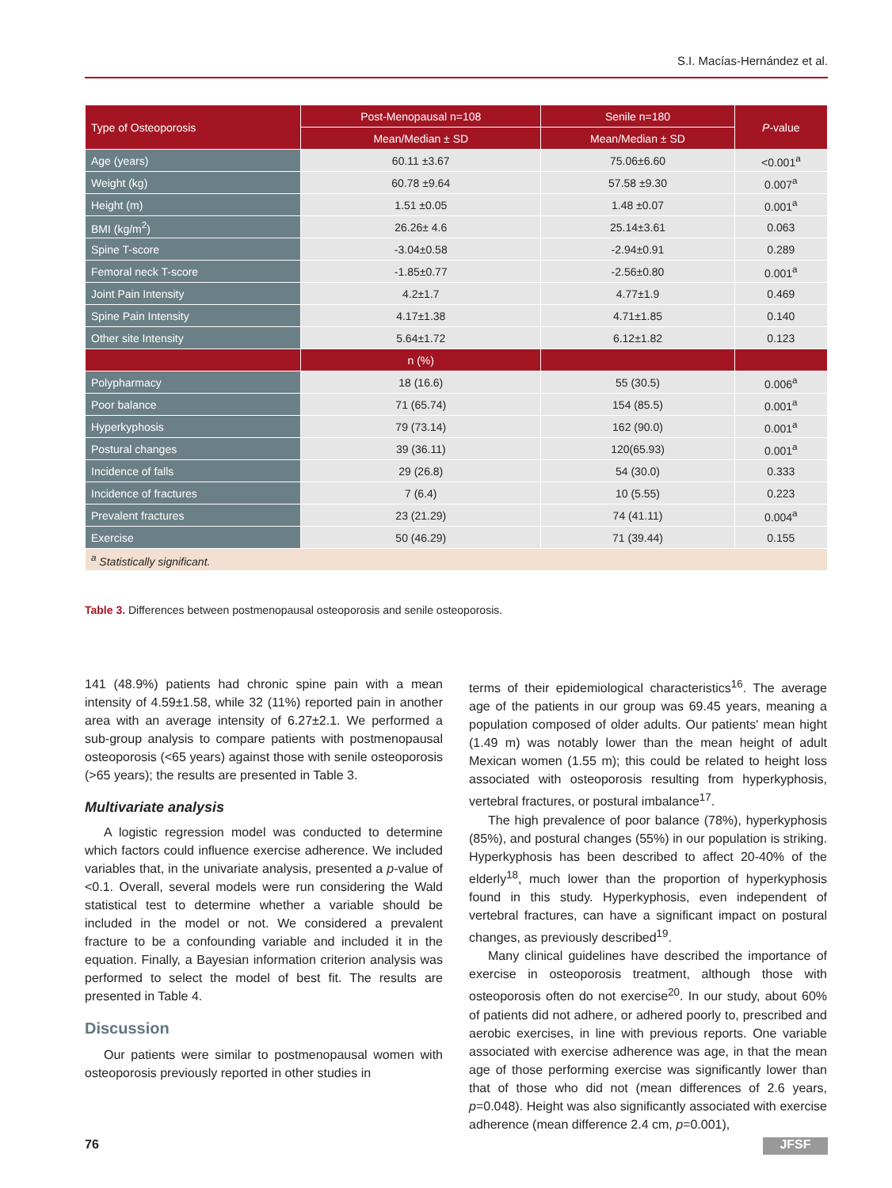S.I. Macías-Hernández et al.
| Type of Osteoporosis | Post-Menopausal n=108 | Senile n=180 | P -value |
| --- | --- | --- | --- |
| | Mean/Median ± SD | Mean/Median ± SD | |
| Age (years) | 60.11 ±3.67 | 75.06±6.60 | <0.001<sup>a</sup> |
| Weight (kg) | 60.78 ±9.64 | 57.58 ±9.30 | 0.007<sup>a</sup> |
| Height (m) | 1.51 ±0.05 | 1.48 ±0.07 | 0.001<sup>a</sup> |
| BMI (kg/m<sup>2</sup>) | 26.26± 4.6 | 25.14±3.61 | 0.063 |
| Spine T-score | -3.04±0.58 | -2.94±0.91 | 0.289 |
| Femoral neck T-score | -1.85±0.77 | -2.56±0.80 | 0.001<sup>a</sup> |
| Joint Pain Intensity | 4.2±1.7 | 4.77±1.9 | 0.469 |
| Spine Pain Intensity | 4.17±1.38 | 4.71±1.85 | 0.140 |
| Other site Intensity | 5.64±1.72 | 6.12±1.82 | 0.123 |
| | n (%) | | |
| Polypharmacy | 18 (16.6) | 55 (30.5) | 0.006<sup>a</sup> |
| Poor balance | 71 (65.74) | 154 (85.5) | 0.001<sup>a</sup> |
| Hyperkyphosis | 79 (73.14) | 162 (90.0) | 0.001<sup>a</sup> |
| Postural changes | 39 (36.11) | 120(65.93) | 0.001<sup>a</sup> |
| Incidence of falls | 29 (26.8) | 54 (30.0) | 0.333 |
| Incidence of fractures | 7 (6.4) | 10 (5.55) | 0.223 |
| Prevalent fractures | 23 (21.29) | 74 (41.11) | 0.004<sup>a</sup> |
| Exercise | 50 (46.29) | 71 (39.44) | 0.155 |
| <sup>a</sup> Statistically significant. | | | |
Table 3. Differences between postmenopausal osteoporosis and senile osteoporosis.
141 (48.9%) patients had chronic spine pain with a mean intensity of 4.59±1.58, while 32 (11%) reported pain in another area with an average intensity of 6.27±2.1. We performed a sub-group analysis to compare patients with postmenopausal osteoporosis (<65 years) against those with senile osteoporosis (>65 years); the results are presented in Table 3.
Multivariate analysis
A logistic regression model was conducted to determine which factors could influence exercise adherence. We included variables that, in the univariate analysis, presented a p-value of <0.1. Overall, several models were run considering the Wald statistical test to determine whether a variable should be included in the model or not. We considered a prevalent fracture to be a confounding variable and included it in the equation. Finally, a Bayesian information criterion analysis was performed to select the model of best fit. The results are presented in Table 4.
Discussion
Our patients were similar to postmenopausal women with osteoporosis previously reported in other studies in
terms of their epidemiological characteristics<sup>16</sup>. The average age of the patients in our group was 69.45 years, meaning a population composed of older adults. Our patients' mean hight (1.49 m) was notably lower than the mean height of adult Mexican women (1.55 m); this could be related to height loss associated with osteoporosis resulting from hyperkyphosis, vertebral fractures, or postural imbalance<sup>17</sup>.
The high prevalence of poor balance (78%), hyperkyphosis (85%), and postural changes (55%) in our population is striking. Hyperkyphosis has been described to affect 20-40% of the elderly<sup>18</sup>, much lower than the proportion of hyperkyphosis found in this study. Hyperkyphosis, even independent of vertebral fractures, can have a significant impact on postural changes, as previously described<sup>19</sup>.
Many clinical guidelines have described the importance of exercise in osteoporosis treatment, although those with osteoporosis often do not exercise<sup>20</sup>. In our study, about 60% of patients did not adhere, or adhered poorly to, prescribed and aerobic exercises, in line with previous reports. One variable associated with exercise adherence was age, in that the mean age of those performing exercise was significantly lower than that of those who did not (mean differences of 2.6 years, p=0.048). Height was also significantly associated with exercise adherence (mean difference 2.4 cm, p=0.001),
76 JFSF